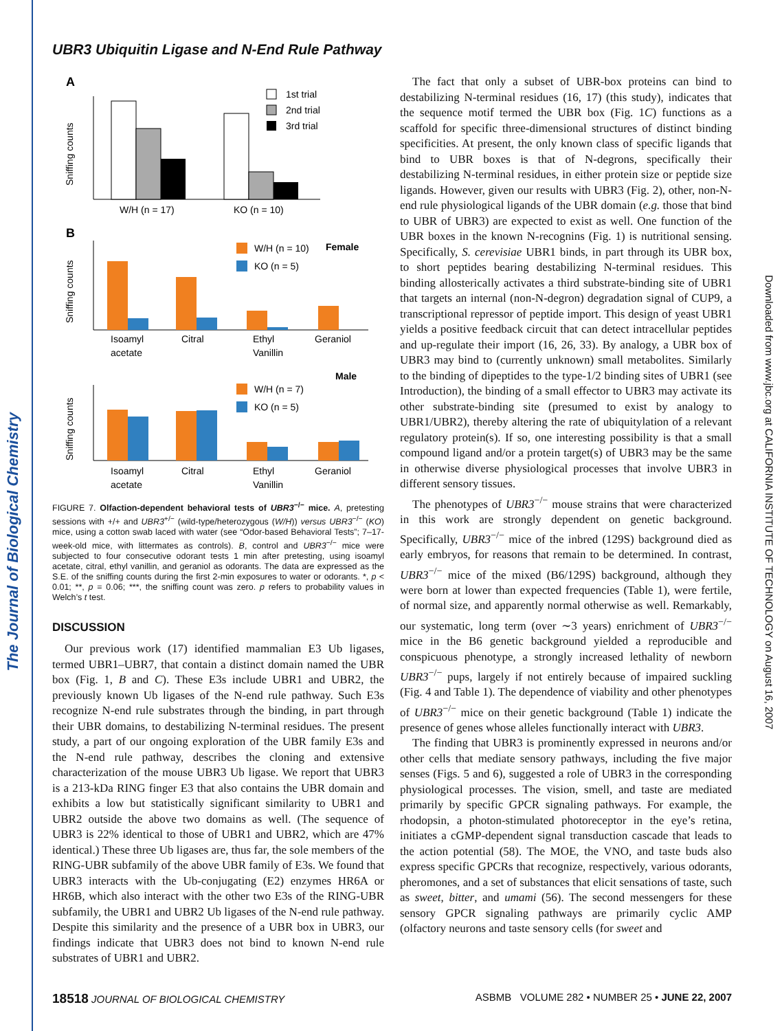The Journal of Biological Chemistry
Downloaded from www.jbc.org at CALIFORNIA INSTITUTE OF TECHNOLOGY on August 16, 2007
UBR3 Ubiquitin Ligase and N-End Rule Pathway
A
W/H (n = 17)
KO (n = 10)
Sniffing counts
1st trial
2nd trial
3rd trial
B
Isoamyl
acetate
Citral
Ethyl
Vanillin
Geraniol
Sniffing counts
W/H (n = 10)
Female
KO (n = 5)
Isoamyl
acetate
Citral
Ethyl
Vanillin
Geraniol
Sniffing counts
Male
W/H (n = 7)
KO (n = 5)
FIGURE 7. Olfaction-dependent behavioral tests of UBR3<sup>−/−</sup> mice. A, pretesting sessions with +/+ and UBR3<sup>+/−</sup> (wild-type/heterozygous (W/H)) versus UBR3<sup>−/−</sup> (KO) mice, using a cotton swab laced with water (see “Odor-based Behavioral Tests”; 7–17-week-old mice, with littermates as controls). B, control and UBR3<sup>−/−</sup> mice were subjected to four consecutive odorant tests 1 min after pretesting, using isoamyl acetate, citral, ethyl vanillin, and geraniol as odorants. The data are expressed as the S.E. of the sniffing counts during the first 2-min exposures to water or odorants. *, p < 0.01; **, p = 0.06; ***, the sniffing count was zero. p refers to probability values in Welch’s t test.
DISCUSSION
Our previous work (17) identified mammalian E3 Ub ligases, termed UBR1–UBR7, that contain a distinct domain named the UBR box (Fig. 1, B and C). These E3s include UBR1 and UBR2, the previously known Ub ligases of the N-end rule pathway. Such E3s recognize N-end rule substrates through the binding, in part through their UBR domains, to destabilizing N-terminal residues. The present study, a part of our ongoing exploration of the UBR family E3s and the N-end rule pathway, describes the cloning and extensive characterization of the mouse UBR3 Ub ligase. We report that UBR3 is a 213-kDa RING finger E3 that also contains the UBR domain and exhibits a low but statistically significant similarity to UBR1 and UBR2 outside the above two domains as well. (The sequence of UBR3 is 22% identical to those of UBR1 and UBR2, which are 47% identical.) These three Ub ligases are, thus far, the sole members of the RING-UBR subfamily of the above UBR family of E3s. We found that UBR3 interacts with the Ub-conjugating (E2) enzymes HR6A or HR6B, which also interact with the other two E3s of the RING-UBR subfamily, the UBR1 and UBR2 Ub ligases of the N-end rule pathway. Despite this similarity and the presence of a UBR box in UBR3, our findings indicate that UBR3 does not bind to known N-end rule substrates of UBR1 and UBR2.
The fact that only a subset of UBR-box proteins can bind to destabilizing N-terminal residues (16, 17) (this study), indicates that the sequence motif termed the UBR box (Fig. 1C) functions as a scaffold for specific three-dimensional structures of distinct binding specificities. At present, the only known class of specific ligands that bind to UBR boxes is that of N-degrons, specifically their destabilizing N-terminal residues, in either protein size or peptide size ligands. However, given our results with UBR3 (Fig. 2), other, non-N-end rule physiological ligands of the UBR domain (e.g. those that bind to UBR of UBR3) are expected to exist as well. One function of the UBR boxes in the known N-recognins (Fig. 1) is nutritional sensing. Specifically, S. cerevisiae UBR1 binds, in part through its UBR box, to short peptides bearing destabilizing N-terminal residues. This binding allosterically activates a third substrate-binding site of UBR1 that targets an internal (non-N-degron) degradation signal of CUP9, a transcriptional repressor of peptide import. This design of yeast UBR1 yields a positive feedback circuit that can detect intracellular peptides and up-regulate their import (16, 26, 33). By analogy, a UBR box of UBR3 may bind to (currently unknown) small metabolites. Similarly to the binding of dipeptides to the type-1/2 binding sites of UBR1 (see Introduction), the binding of a small effector to UBR3 may activate its other substrate-binding site (presumed to exist by analogy to UBR1/UBR2), thereby altering the rate of ubiquitylation of a relevant regulatory protein(s). If so, one interesting possibility is that a small compound ligand and/or a protein target(s) of UBR3 may be the same in otherwise diverse physiological processes that involve UBR3 in different sensory tissues.
The phenotypes of UBR3<sup>−/−</sup> mouse strains that were characterized in this work are strongly dependent on genetic background. Specifically, UBR3<sup>−/−</sup> mice of the inbred (129S) background died as early embryos, for reasons that remain to be determined. In contrast, UBR3<sup>−/−</sup> mice of the mixed (B6/129S) background, although they were born at lower than expected frequencies (Table 1), were fertile, of normal size, and apparently normal otherwise as well. Remarkably, our systematic, long term (over ∼3 years) enrichment of UBR3<sup>−/−</sup> mice in the B6 genetic background yielded a reproducible and conspicuous phenotype, a strongly increased lethality of newborn UBR3<sup>−/−</sup> pups, largely if not entirely because of impaired suckling (Fig. 4 and Table 1). The dependence of viability and other phenotypes of UBR3<sup>−/−</sup> mice on their genetic background (Table 1) indicate the presence of genes whose alleles functionally interact with UBR3.
The finding that UBR3 is prominently expressed in neurons and/or other cells that mediate sensory pathways, including the five major senses (Figs. 5 and 6), suggested a role of UBR3 in the corresponding physiological processes. The vision, smell, and taste are mediated primarily by specific GPCR signaling pathways. For example, the rhodopsin, a photon-stimulated photoreceptor in the eye’s retina, initiates a cGMP-dependent signal transduction cascade that leads to the action potential (58). The MOE, the VNO, and taste buds also express specific GPCRs that recognize, respectively, various odorants, pheromones, and a set of substances that elicit sensations of taste, such as sweet, bitter, and umami (56). The second messengers for these sensory GPCR signaling pathways are primarily cyclic AMP (olfactory neurons and taste sensory cells (for sweet and
18518 JOURNAL OF BIOLOGICAL CHEMISTRY ASBMB VOLUME 282 • NUMBER 25 • JUNE 22, 2007